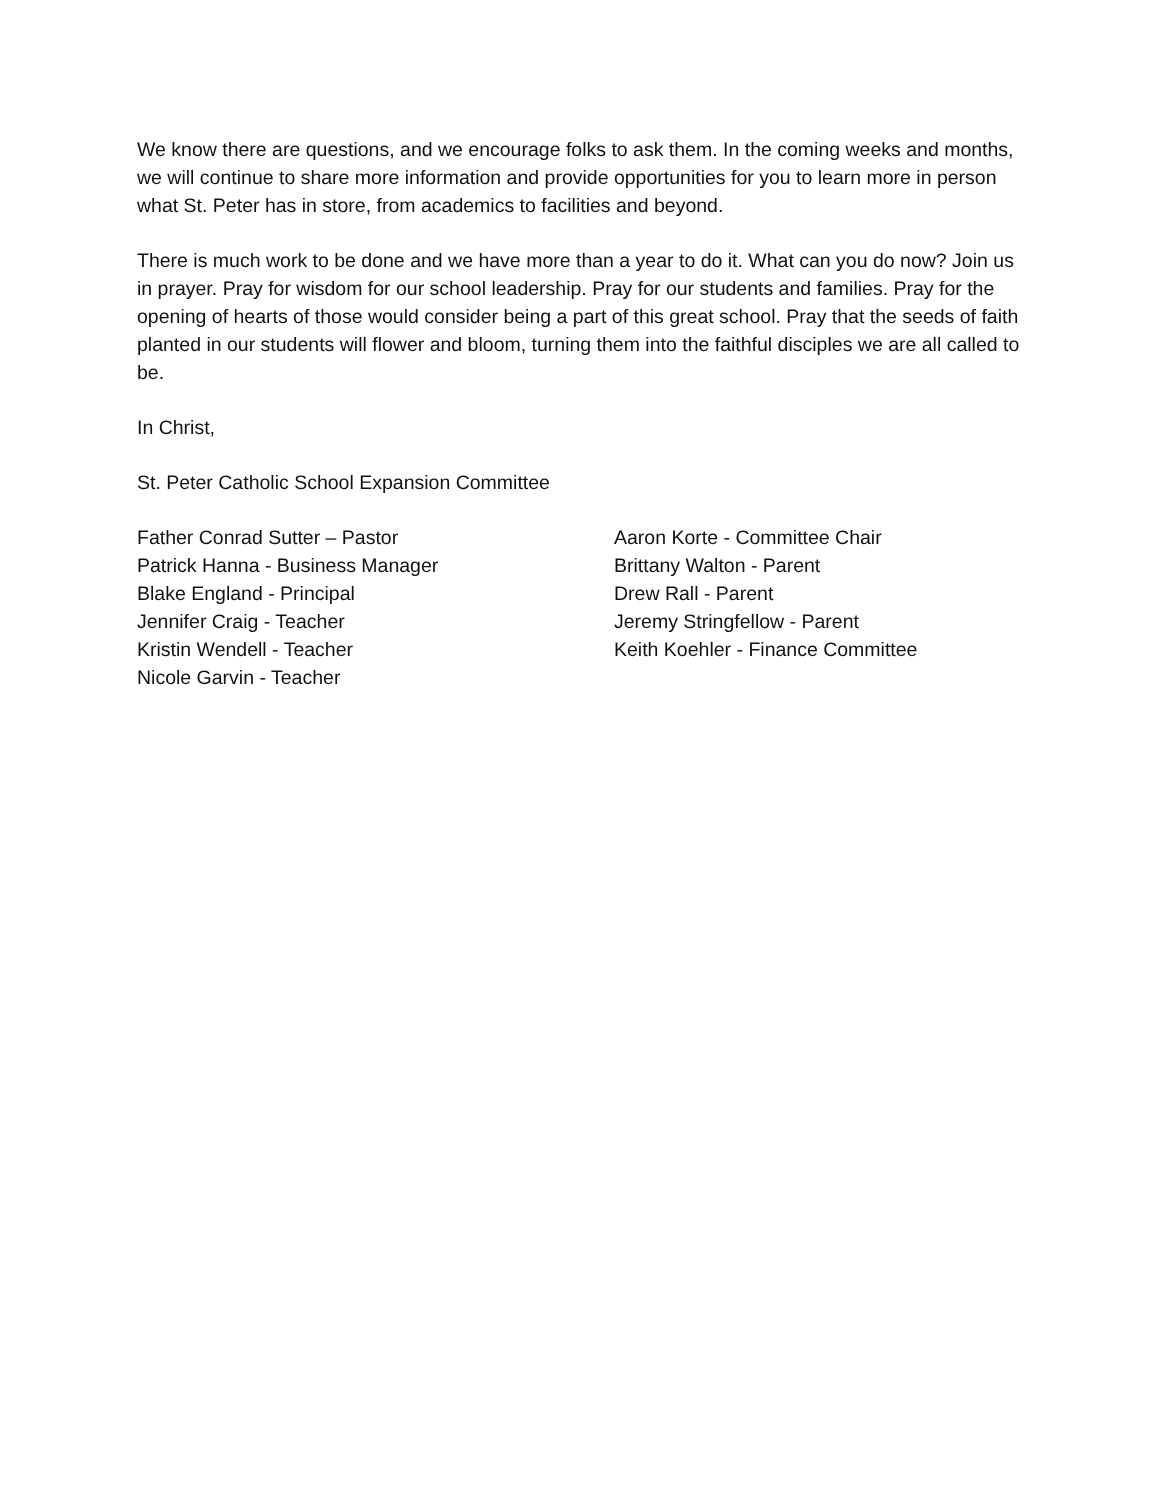We know there are questions, and we encourage folks to ask them. In the coming weeks and months, we will continue to share more information and provide opportunities for you to learn more in person what St. Peter has in store, from academics to facilities and beyond.
There is much work to be done and we have more than a year to do it. What can you do now? Join us in prayer. Pray for wisdom for our school leadership. Pray for our students and families. Pray for the opening of hearts of those would consider being a part of this great school. Pray that the seeds of faith planted in our students will flower and bloom, turning them into the faithful disciples we are all called to be.
In Christ,
St. Peter Catholic School Expansion Committee
Father Conrad Sutter – Pastor
Patrick Hanna - Business Manager
Blake England - Principal
Jennifer Craig - Teacher
Kristin Wendell - Teacher
Nicole Garvin - Teacher
Aaron Korte - Committee Chair
Brittany Walton - Parent
Drew Rall - Parent
Jeremy Stringfellow - Parent
Keith Koehler - Finance Committee